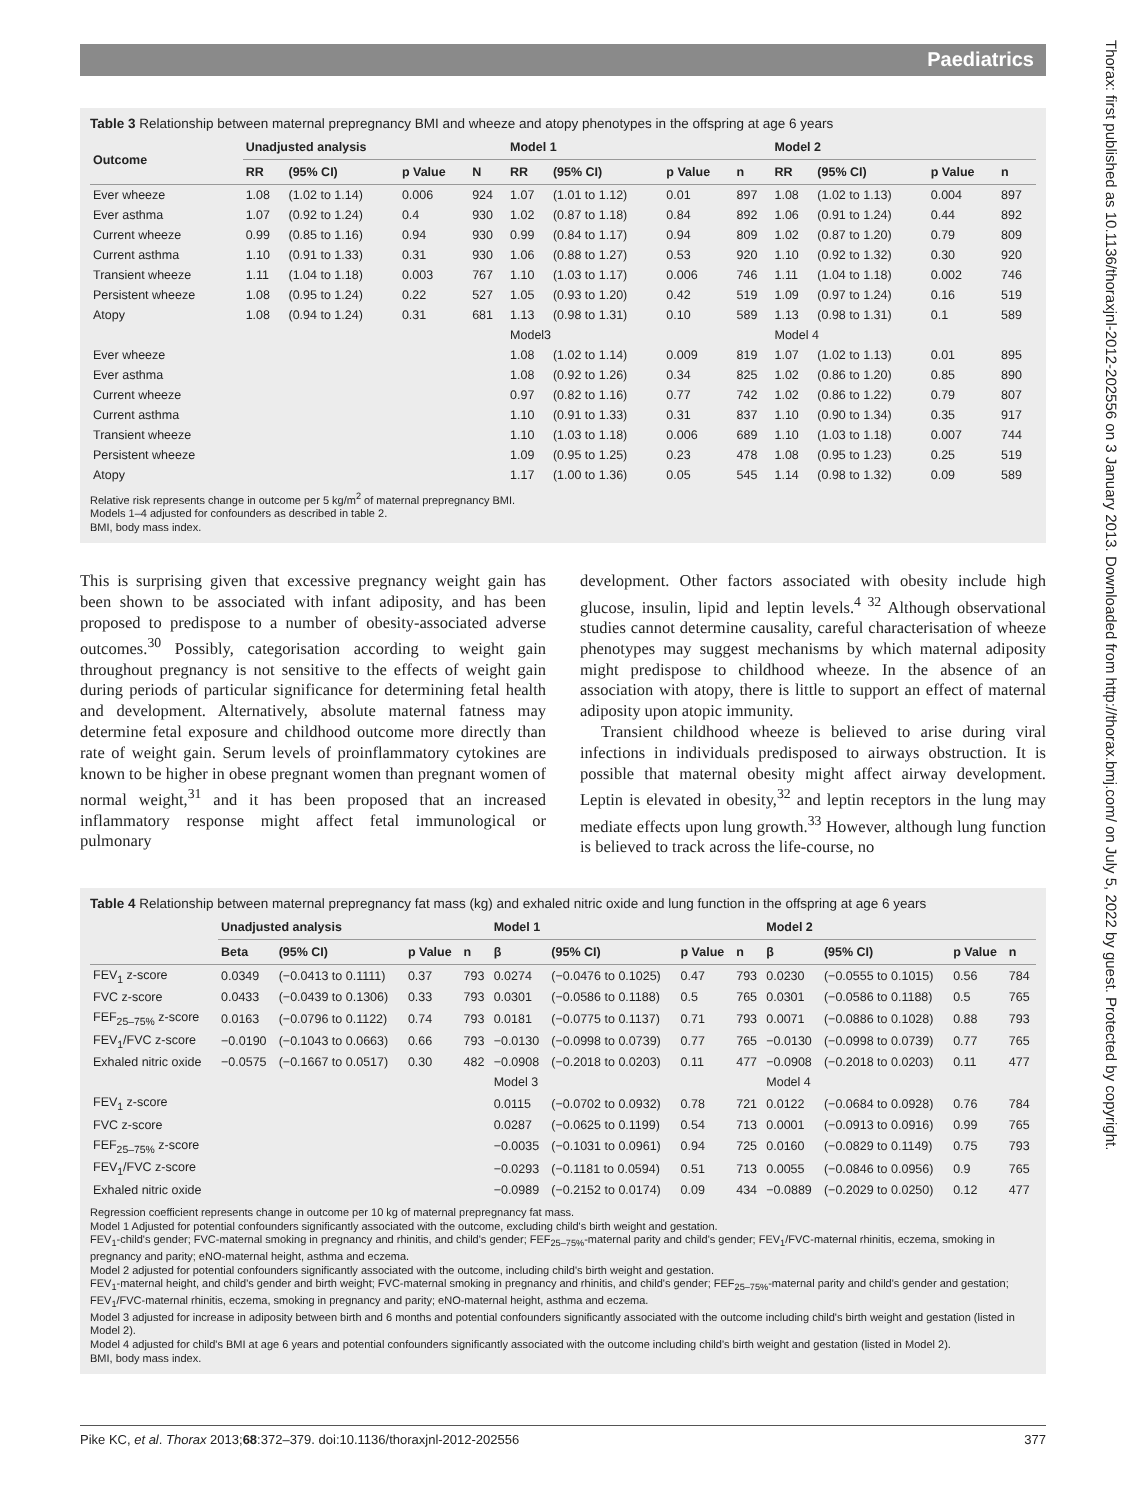Paediatrics
Thorax: first published as 10.1136/thoraxjnl-2012-202556 on 3 January 2013. Downloaded from http://thorax.bmj.com/ on July 5, 2022 by guest. Protected by copyright.
Table 3 Relationship between maternal prepregnancy BMI and wheeze and atopy phenotypes in the offspring at age 6 years
| Outcome | Unadjusted analysis | | | | Model 1 | | | | Model 2 | | | |
| --- | --- | --- | --- | --- | --- | --- | --- | --- | --- | --- | --- | --- |
| | RR | (95% CI) | p Value | N | RR | (95% CI) | p Value | n | RR | (95% CI) | p Value | n |
| Ever wheeze | 1.08 | (1.02 to 1.14) | 0.006 | 924 | 1.07 | (1.01 to 1.12) | 0.01 | 897 | 1.08 | (1.02 to 1.13) | 0.004 | 897 |
| Ever asthma | 1.07 | (0.92 to 1.24) | 0.4 | 930 | 1.02 | (0.87 to 1.18) | 0.84 | 892 | 1.06 | (0.91 to 1.24) | 0.44 | 892 |
| Current wheeze | 0.99 | (0.85 to 1.16) | 0.94 | 930 | 0.99 | (0.84 to 1.17) | 0.94 | 809 | 1.02 | (0.87 to 1.20) | 0.79 | 809 |
| Current asthma | 1.10 | (0.91 to 1.33) | 0.31 | 930 | 1.06 | (0.88 to 1.27) | 0.53 | 920 | 1.10 | (0.92 to 1.32) | 0.30 | 920 |
| Transient wheeze | 1.11 | (1.04 to 1.18) | 0.003 | 767 | 1.10 | (1.03 to 1.17) | 0.006 | 746 | 1.11 | (1.04 to 1.18) | 0.002 | 746 |
| Persistent wheeze | 1.08 | (0.95 to 1.24) | 0.22 | 527 | 1.05 | (0.93 to 1.20) | 0.42 | 519 | 1.09 | (0.97 to 1.24) | 0.16 | 519 |
| Atopy | 1.08 | (0.94 to 1.24) | 0.31 | 681 | 1.13 | (0.98 to 1.31) | 0.10 | 589 | 1.13 | (0.98 to 1.31) | 0.1 | 589 |
| | | | | | Model3 | | | | Model 4 | | | |
| Ever wheeze | | | | | 1.08 | (1.02 to 1.14) | 0.009 | 819 | 1.07 | (1.02 to 1.13) | 0.01 | 895 |
| Ever asthma | | | | | 1.08 | (0.92 to 1.26) | 0.34 | 825 | 1.02 | (0.86 to 1.20) | 0.85 | 890 |
| Current wheeze | | | | | 0.97 | (0.82 to 1.16) | 0.77 | 742 | 1.02 | (0.86 to 1.22) | 0.79 | 807 |
| Current asthma | | | | | 1.10 | (0.91 to 1.33) | 0.31 | 837 | 1.10 | (0.90 to 1.34) | 0.35 | 917 |
| Transient wheeze | | | | | 1.10 | (1.03 to 1.18) | 0.006 | 689 | 1.10 | (1.03 to 1.18) | 0.007 | 744 |
| Persistent wheeze | | | | | 1.09 | (0.95 to 1.25) | 0.23 | 478 | 1.08 | (0.95 to 1.23) | 0.25 | 519 |
| Atopy | | | | | 1.17 | (1.00 to 1.36) | 0.05 | 545 | 1.14 | (0.98 to 1.32) | 0.09 | 589 |
Relative risk represents change in outcome per 5 kg/m<sup>2</sup> of maternal prepregnancy BMI.
Models 1–4 adjusted for confounders as described in table 2.
BMI, body mass index.
This is surprising given that excessive pregnancy weight gain has been shown to be associated with infant adiposity, and has been proposed to predispose to a number of obesity-associated adverse outcomes.<sup>30</sup> Possibly, categorisation according to weight gain throughout pregnancy is not sensitive to the effects of weight gain during periods of particular significance for determining fetal health and development. Alternatively, absolute maternal fatness may determine fetal exposure and childhood outcome more directly than rate of weight gain. Serum levels of proinflammatory cytokines are known to be higher in obese pregnant women than pregnant women of normal weight,<sup>31</sup> and it has been proposed that an increased inflammatory response might affect fetal immunological or pulmonary
development. Other factors associated with obesity include high glucose, insulin, lipid and leptin levels.<sup>4 32</sup> Although observational studies cannot determine causality, careful characterisation of wheeze phenotypes may suggest mechanisms by which maternal adiposity might predispose to childhood wheeze. In the absence of an association with atopy, there is little to support an effect of maternal adiposity upon atopic immunity.
Transient childhood wheeze is believed to arise during viral infections in individuals predisposed to airways obstruction. It is possible that maternal obesity might affect airway development. Leptin is elevated in obesity,<sup>32</sup> and leptin receptors in the lung may mediate effects upon lung growth.<sup>33</sup> However, although lung function is believed to track across the life-course, no
Table 4 Relationship between maternal prepregnancy fat mass (kg) and exhaled nitric oxide and lung function in the offspring at age 6 years
| | Unadjusted analysis | | | | Model 1 | | | | Model 2 | | | |
| --- | --- | --- | --- | --- | --- | --- | --- | --- | --- | --- | --- | --- |
| | Beta | (95% CI) | p Value | n | β | (95% CI) | p Value | n | β | (95% CI) | p Value | n |
| FEV<sub>1</sub> z-score | 0.0349 | (−0.0413 to 0.1111) | 0.37 | 793 | 0.0274 | (−0.0476 to 0.1025) | 0.47 | 793 | 0.0230 | (−0.0555 to 0.1015) | 0.56 | 784 |
| FVC z-score | 0.0433 | (−0.0439 to 0.1306) | 0.33 | 793 | 0.0301 | (−0.0586 to 0.1188) | 0.5 | 765 | 0.0301 | (−0.0586 to 0.1188) | 0.5 | 765 |
| FEF<sub>25–75%</sub> z-score | 0.0163 | (−0.0796 to 0.1122) | 0.74 | 793 | 0.0181 | (−0.0775 to 0.1137) | 0.71 | 793 | 0.0071 | (−0.0886 to 0.1028) | 0.88 | 793 |
| FEV<sub>1</sub>/FVC z-score | −0.0190 | (−0.1043 to 0.0663) | 0.66 | 793 | −0.0130 | (−0.0998 to 0.0739) | 0.77 | 765 | −0.0130 | (−0.0998 to 0.0739) | 0.77 | 765 |
| Exhaled nitric oxide | −0.0575 | (−0.1667 to 0.0517) | 0.30 | 482 | −0.0908 | (−0.2018 to 0.0203) | 0.11 | 477 | −0.0908 | (−0.2018 to 0.0203) | 0.11 | 477 |
| | | | | | Model 3 | | | | Model 4 | | | |
| FEV<sub>1</sub> z-score | | | | | 0.0115 | (−0.0702 to 0.0932) | 0.78 | 721 | 0.0122 | (−0.0684 to 0.0928) | 0.76 | 784 |
| FVC z-score | | | | | 0.0287 | (−0.0625 to 0.1199) | 0.54 | 713 | 0.0001 | (−0.0913 to 0.0916) | 0.99 | 765 |
| FEF<sub>25–75%</sub> z-score | | | | | −0.0035 | (−0.1031 to 0.0961) | 0.94 | 725 | 0.0160 | (−0.0829 to 0.1149) | 0.75 | 793 |
| FEV<sub>1</sub>/FVC z-score | | | | | −0.0293 | (−0.1181 to 0.0594) | 0.51 | 713 | 0.0055 | (−0.0846 to 0.0956) | 0.9 | 765 |
| Exhaled nitric oxide | | | | | −0.0989 | (−0.2152 to 0.0174) | 0.09 | 434 | −0.0889 | (−0.2029 to 0.0250) | 0.12 | 477 |
Regression coefficient represents change in outcome per 10 kg of maternal prepregnancy fat mass.
Model 1 Adjusted for potential confounders significantly associated with the outcome, excluding child's birth weight and gestation.
FEV<sub>1</sub>-child's gender; FVC-maternal smoking in pregnancy and rhinitis, and child's gender; FEF<sub>25–75%</sub>-maternal parity and child's gender; FEV<sub>1</sub>/FVC-maternal rhinitis, eczema, smoking in pregnancy and parity; eNO-maternal height, asthma and eczema.
Model 2 adjusted for potential confounders significantly associated with the outcome, including child's birth weight and gestation.
FEV<sub>1</sub>-maternal height, and child's gender and birth weight; FVC-maternal smoking in pregnancy and rhinitis, and child's gender; FEF<sub>25–75%</sub>-maternal parity and child's gender and gestation; FEV<sub>1</sub>/FVC-maternal rhinitis, eczema, smoking in pregnancy and parity; eNO-maternal height, asthma and eczema.
Model 3 adjusted for increase in adiposity between birth and 6 months and potential confounders significantly associated with the outcome including child's birth weight and gestation (listed in Model 2).
Model 4 adjusted for child's BMI at age 6 years and potential confounders significantly associated with the outcome including child's birth weight and gestation (listed in Model 2).
BMI, body mass index.
Pike KC, et al. Thorax 2013;68:372–379. doi:10.1136/thoraxjnl-2012-202556 377